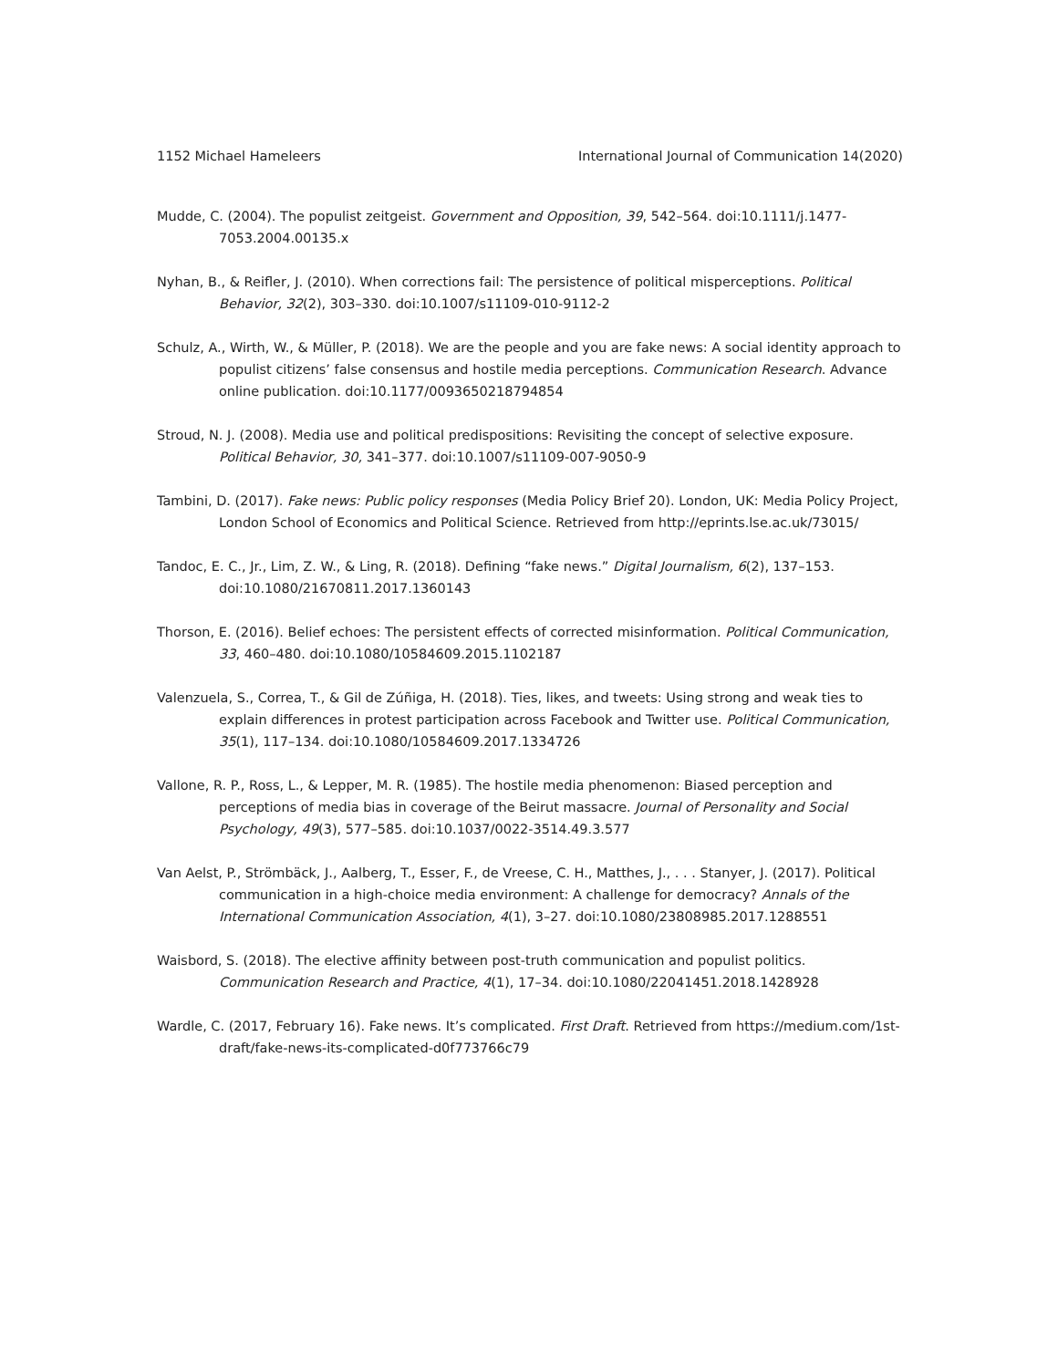1152 Michael Hameleers International Journal of Communication 14(2020)
Mudde, C. (2004). The populist zeitgeist. Government and Opposition, 39, 542–564. doi:10.1111/j.1477-7053.2004.00135.x
Nyhan, B., & Reifler, J. (2010). When corrections fail: The persistence of political misperceptions. Political Behavior, 32(2), 303–330. doi:10.1007/s11109-010-9112-2
Schulz, A., Wirth, W., & Müller, P. (2018). We are the people and you are fake news: A social identity approach to populist citizens’ false consensus and hostile media perceptions. Communication Research. Advance online publication. doi:10.1177/0093650218794854
Stroud, N. J. (2008). Media use and political predispositions: Revisiting the concept of selective exposure. Political Behavior, 30, 341–377. doi:10.1007/s11109-007-9050-9
Tambini, D. (2017). Fake news: Public policy responses (Media Policy Brief 20). London, UK: Media Policy Project, London School of Economics and Political Science. Retrieved from http://eprints.lse.ac.uk/73015/
Tandoc, E. C., Jr., Lim, Z. W., & Ling, R. (2018). Defining “fake news.” Digital Journalism, 6(2), 137–153. doi:10.1080/21670811.2017.1360143
Thorson, E. (2016). Belief echoes: The persistent effects of corrected misinformation. Political Communication, 33, 460–480. doi:10.1080/10584609.2015.1102187
Valenzuela, S., Correa, T., & Gil de Zúñiga, H. (2018). Ties, likes, and tweets: Using strong and weak ties to explain differences in protest participation across Facebook and Twitter use. Political Communication, 35(1), 117–134. doi:10.1080/10584609.2017.1334726
Vallone, R. P., Ross, L., & Lepper, M. R. (1985). The hostile media phenomenon: Biased perception and perceptions of media bias in coverage of the Beirut massacre. Journal of Personality and Social Psychology, 49(3), 577–585. doi:10.1037/0022-3514.49.3.577
Van Aelst, P., Strömbäck, J., Aalberg, T., Esser, F., de Vreese, C. H., Matthes, J., . . . Stanyer, J. (2017). Political communication in a high-choice media environment: A challenge for democracy? Annals of the International Communication Association, 4(1), 3–27. doi:10.1080/23808985.2017.1288551
Waisbord, S. (2018). The elective affinity between post-truth communication and populist politics. Communication Research and Practice, 4(1), 17–34. doi:10.1080/22041451.2018.1428928
Wardle, C. (2017, February 16). Fake news. It’s complicated. First Draft. Retrieved from https://medium.com/1st-draft/fake-news-its-complicated-d0f773766c79